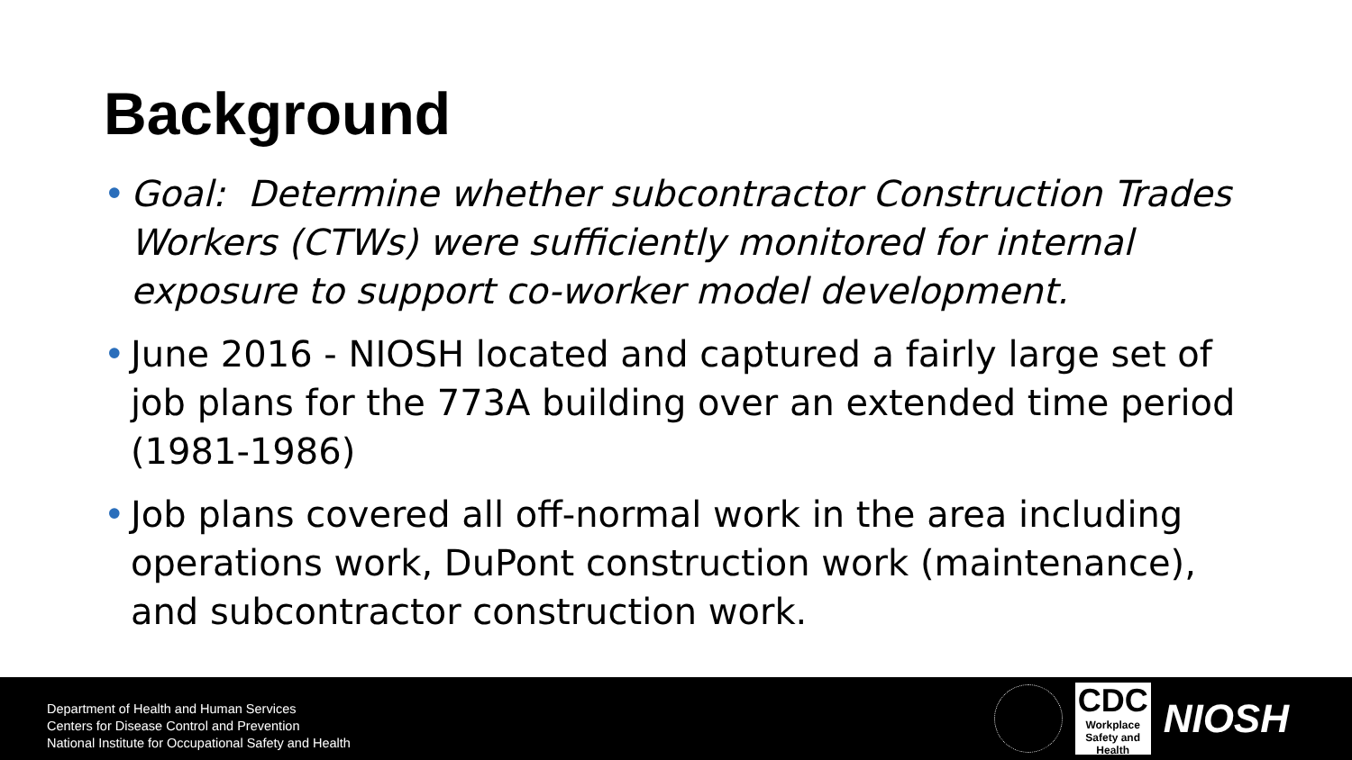Background
• Goal: Determine whether subcontractor Construction Trades Workers (CTWs) were sufficiently monitored for internal exposure to support co-worker model development.
• June 2016 - NIOSH located and captured a fairly large set of job plans for the 773A building over an extended time period (1981-1986)
• Job plans covered all off-normal work in the area including operations work, DuPont construction work (maintenance), and subcontractor construction work.
Department of Health and Human Services
Centers for Disease Control and Prevention
National Institute for Occupational Safety and Health
CDC
Workplace
Safety and Health
NIOSH